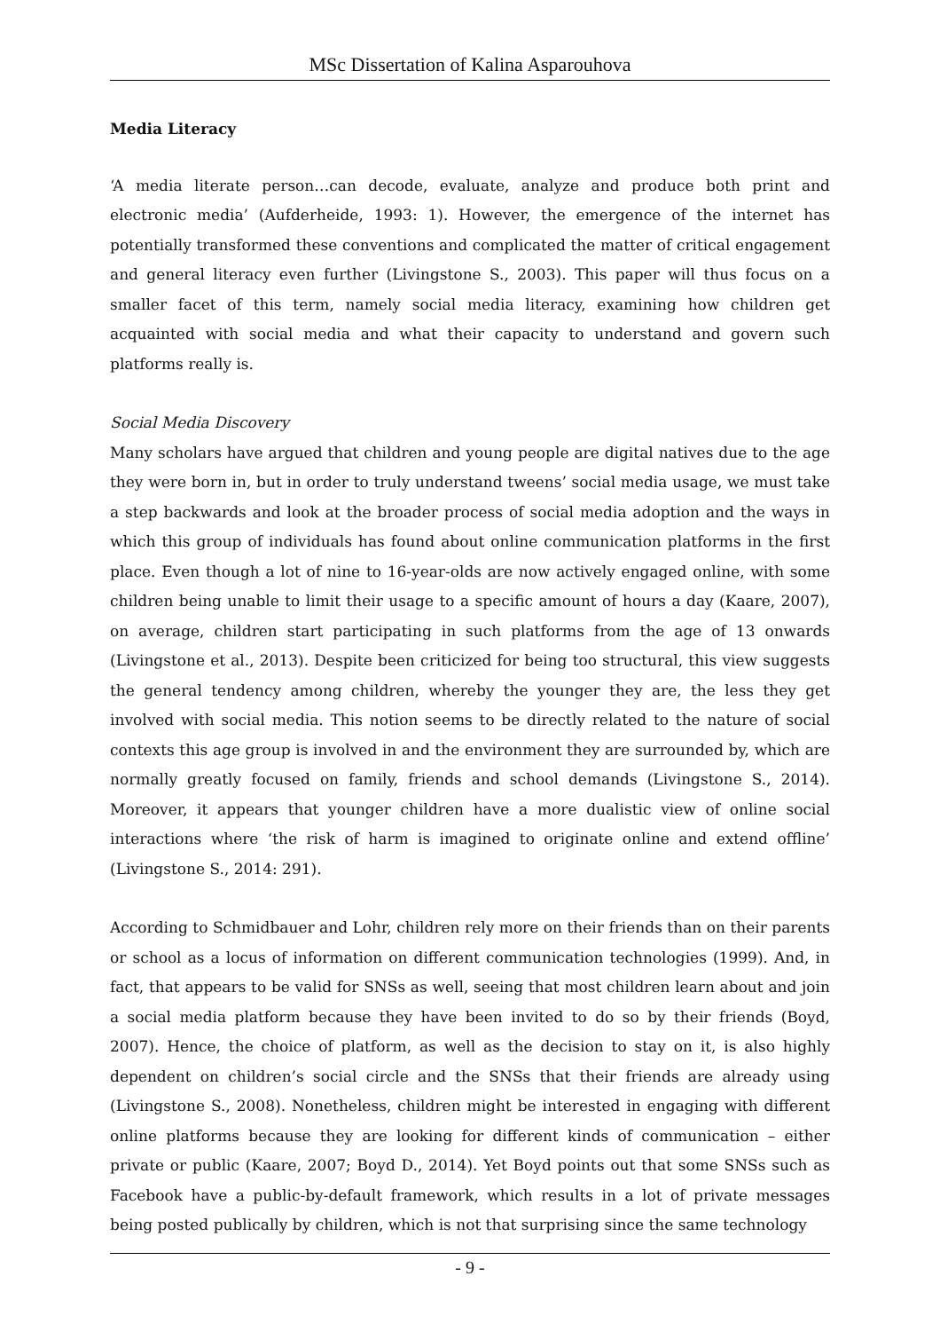MSc Dissertation of Kalina Asparouhova
Media Literacy
‘A media literate person…can decode, evaluate, analyze and produce both print and electronic media’ (Aufderheide, 1993: 1). However, the emergence of the internet has potentially transformed these conventions and complicated the matter of critical engagement and general literacy even further (Livingstone S., 2003). This paper will thus focus on a smaller facet of this term, namely social media literacy, examining how children get acquainted with social media and what their capacity to understand and govern such platforms really is.
Social Media Discovery
Many scholars have argued that children and young people are digital natives due to the age they were born in, but in order to truly understand tweens’ social media usage, we must take a step backwards and look at the broader process of social media adoption and the ways in which this group of individuals has found about online communication platforms in the first place. Even though a lot of nine to 16-year-olds are now actively engaged online, with some children being unable to limit their usage to a specific amount of hours a day (Kaare, 2007), on average, children start participating in such platforms from the age of 13 onwards (Livingstone et al., 2013). Despite been criticized for being too structural, this view suggests the general tendency among children, whereby the younger they are, the less they get involved with social media. This notion seems to be directly related to the nature of social contexts this age group is involved in and the environment they are surrounded by, which are normally greatly focused on family, friends and school demands (Livingstone S., 2014). Moreover, it appears that younger children have a more dualistic view of online social interactions where ‘the risk of harm is imagined to originate online and extend offline’ (Livingstone S., 2014: 291).
According to Schmidbauer and Lohr, children rely more on their friends than on their parents or school as a locus of information on different communication technologies (1999). And, in fact, that appears to be valid for SNSs as well, seeing that most children learn about and join a social media platform because they have been invited to do so by their friends (Boyd, 2007). Hence, the choice of platform, as well as the decision to stay on it, is also highly dependent on children’s social circle and the SNSs that their friends are already using (Livingstone S., 2008). Nonetheless, children might be interested in engaging with different online platforms because they are looking for different kinds of communication – either private or public (Kaare, 2007; Boyd D., 2014). Yet Boyd points out that some SNSs such as Facebook have a public-by-default framework, which results in a lot of private messages being posted publically by children, which is not that surprising since the same technology
- 9 -